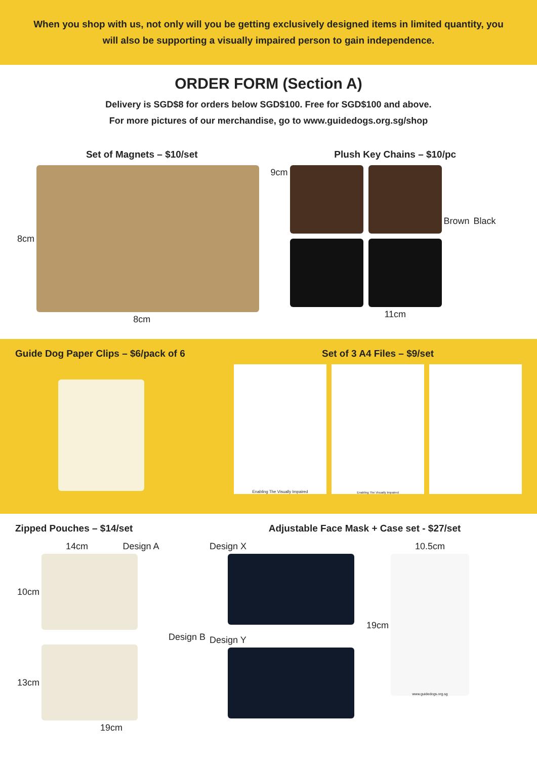When you shop with us, not only will you be getting exclusively designed items in limited quantity, you will also be supporting a visually impaired person to gain independence.
ORDER FORM (Section A)
Delivery is SGD$8 for orders below SGD$100. Free for SGD$100 and above.
For more pictures of our merchandise, go to www.guidedogs.org.sg/shop
Set of Magnets – $10/set
8cm
8cm
Plush Key Chains – $10/pc
9cm
Brown
Black
11cm
Guide Dog Paper Clips – $6/pack of 6
Set of 3 A4 Files – $9/set
Enabling The Visually Impaired
Enabling The Visually Impaired
Zipped Pouches – $14/set
14cm Design A
10cm
Design B
13cm
19cm
Adjustable Face Mask + Case set - $27/set
Design X
Design Y
19cm
10.5cm
www.guidedogs.org.sg